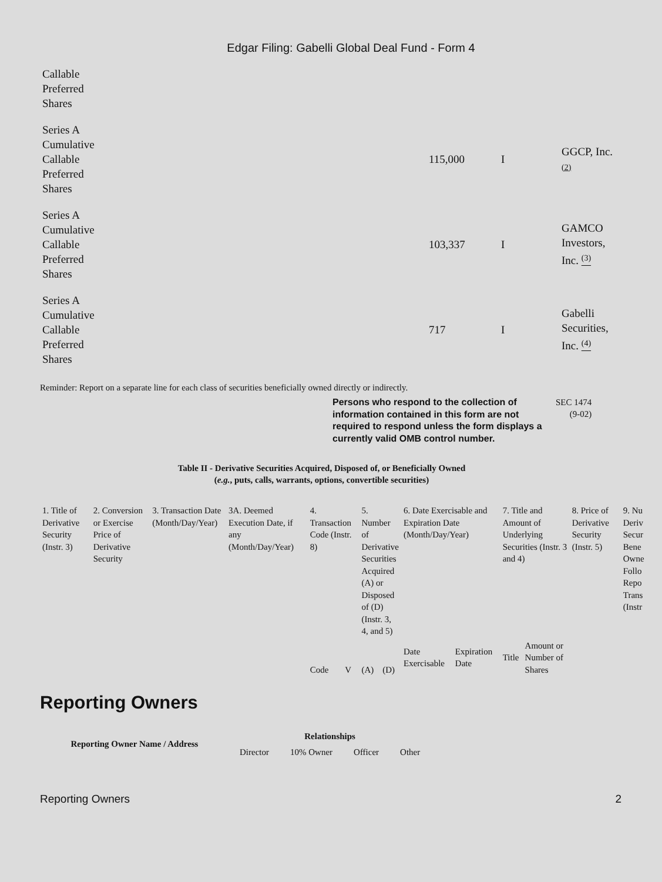Edgar Filing: Gabelli Global Deal Fund - Form 4
| Callable Preferred Shares | | | |
| Series A Cumulative Callable Preferred Shares | 115,000 | I | GGCP, Inc. (2) |
| Series A Cumulative Callable Preferred Shares | 103,337 | I | GAMCO Investors, Inc. <sup>(3)</sup> |
| Series A Cumulative Callable Preferred Shares | 717 | I | Gabelli Securities, Inc. <sup>(4)</sup> |
Reminder: Report on a separate line for each class of securities beneficially owned directly or indirectly.
Persons who respond to the collection of information contained in this form are not required to respond unless the form displays a currently valid OMB control number.
SEC 1474
(9-02)
Table II - Derivative Securities Acquired, Disposed of, or Beneficially Owned
(e.g., puts, calls, warrants, options, convertible securities)
| 1. Title of Derivative Security (Instr. 3) | 2. Conversion or Exercise Price of Derivative Security | 3. Transaction Date (Month/Day/Year) | 3A. Deemed Execution Date, if any (Month/Day/Year) | 4. Transaction Code (Instr. 8) | | 5. Number of Derivative Securities Acquired (A) or Disposed of (D) (Instr. 3, 4, and 5) | | 6. Date Exercisable and Expiration Date (Month/Day/Year) | | 7. Title and Amount of Underlying Securities (Instr. 3 and 4) | | 8. Price of Derivative Security (Instr. 5) | 9. Nu Deriv Secur Bene Owne Follo Repo Trans (Instr |
| | | | | Code | V | (A) | (D) | Date Exercisable | Expiration Date | Title | Amount or Number of Shares | | |
Reporting Owners
| Reporting Owner Name / Address | Relationships | | | |
| --- | --- | --- | --- | --- |
| | Director | 10% Owner | Officer | Other |
Reporting Owners 2